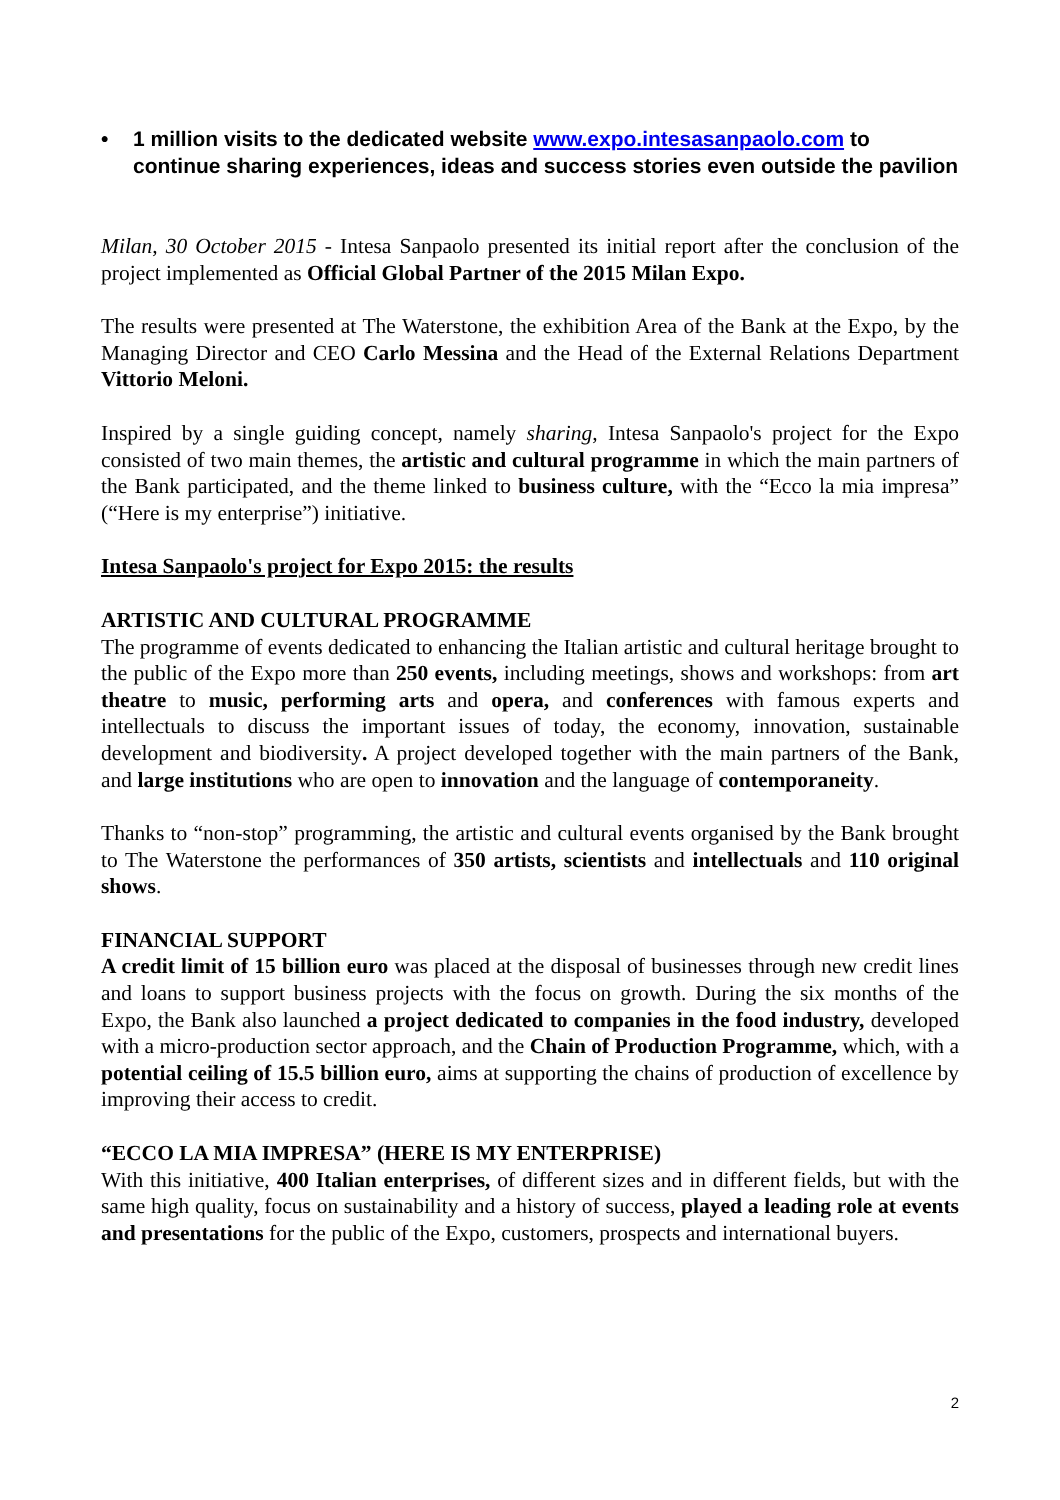• 1 million visits to the dedicated website www.expo.intesasanpaolo.com to continue sharing experiences, ideas and success stories even outside the pavilion
Milan, 30 October 2015 - Intesa Sanpaolo presented its initial report after the conclusion of the project implemented as Official Global Partner of the 2015 Milan Expo.
The results were presented at The Waterstone, the exhibition Area of the Bank at the Expo, by the Managing Director and CEO Carlo Messina and the Head of the External Relations Department Vittorio Meloni.
Inspired by a single guiding concept, namely sharing, Intesa Sanpaolo's project for the Expo consisted of two main themes, the artistic and cultural programme in which the main partners of the Bank participated, and the theme linked to business culture, with the “Ecco la mia impresa” (“Here is my enterprise”) initiative.
Intesa Sanpaolo's project for Expo 2015: the results
ARTISTIC AND CULTURAL PROGRAMME
The programme of events dedicated to enhancing the Italian artistic and cultural heritage brought to the public of the Expo more than 250 events, including meetings, shows and workshops: from art theatre to music, performing arts and opera, and conferences with famous experts and intellectuals to discuss the important issues of today, the economy, innovation, sustainable development and biodiversity. A project developed together with the main partners of the Bank, and large institutions who are open to innovation and the language of contemporaneity.
Thanks to “non-stop” programming, the artistic and cultural events organised by the Bank brought to The Waterstone the performances of 350 artists, scientists and intellectuals and 110 original shows.
FINANCIAL SUPPORT
A credit limit of 15 billion euro was placed at the disposal of businesses through new credit lines and loans to support business projects with the focus on growth. During the six months of the Expo, the Bank also launched a project dedicated to companies in the food industry, developed with a micro-production sector approach, and the Chain of Production Programme, which, with a potential ceiling of 15.5 billion euro, aims at supporting the chains of production of excellence by improving their access to credit.
“ECCO LA MIA IMPRESA” (HERE IS MY ENTERPRISE)
With this initiative, 400 Italian enterprises, of different sizes and in different fields, but with the same high quality, focus on sustainability and a history of success, played a leading role at events and presentations for the public of the Expo, customers, prospects and international buyers.
2